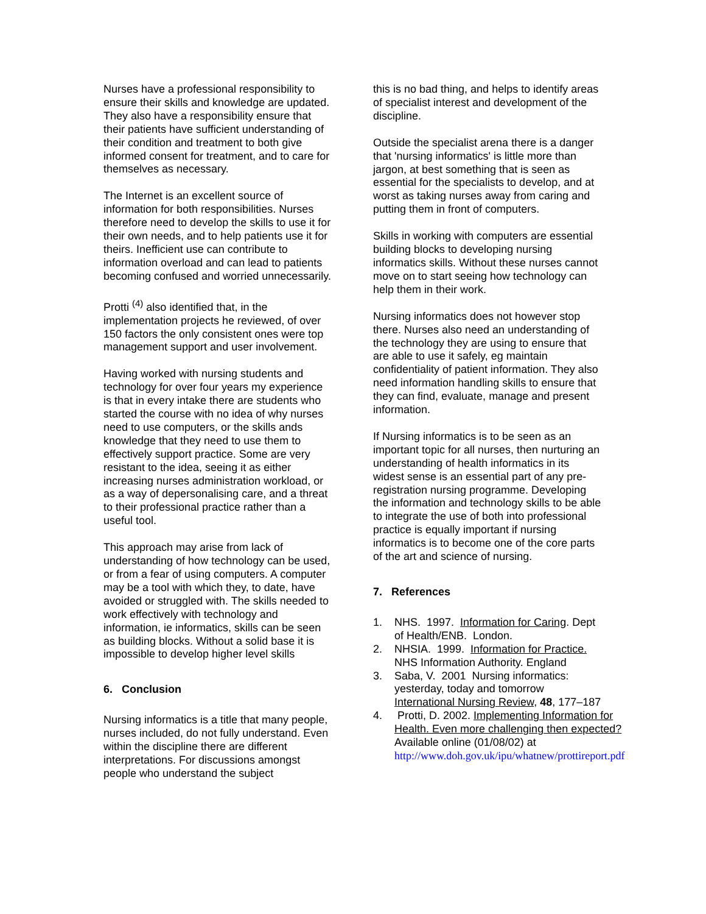Nurses have a professional responsibility to ensure their skills and knowledge are updated. They also have a responsibility ensure that their patients have sufficient understanding of their condition and treatment to both give informed consent for treatment, and to care for themselves as necessary.
The Internet is an excellent source of information for both responsibilities. Nurses therefore need to develop the skills to use it for their own needs, and to help patients use it for theirs. Inefficient use can contribute to information overload and can lead to patients becoming confused and worried unnecessarily.
Protti <sup>(4)</sup> also identified that, in the implementation projects he reviewed, of over 150 factors the only consistent ones were top management support and user involvement.
Having worked with nursing students and technology for over four years my experience is that in every intake there are students who started the course with no idea of why nurses need to use computers, or the skills ands knowledge that they need to use them to effectively support practice. Some are very resistant to the idea, seeing it as either increasing nurses administration workload, or as a way of depersonalising care, and a threat to their professional practice rather than a useful tool.
This approach may arise from lack of understanding of how technology can be used, or from a fear of using computers. A computer may be a tool with which they, to date, have avoided or struggled with. The skills needed to work effectively with technology and information, ie informatics, skills can be seen as building blocks. Without a solid base it is impossible to develop higher level skills
6. Conclusion
Nursing informatics is a title that many people, nurses included, do not fully understand. Even within the discipline there are different interpretations. For discussions amongst people who understand the subject
this is no bad thing, and helps to identify areas of specialist interest and development of the discipline.
Outside the specialist arena there is a danger that 'nursing informatics' is little more than jargon, at best something that is seen as essential for the specialists to develop, and at worst as taking nurses away from caring and putting them in front of computers.
Skills in working with computers are essential building blocks to developing nursing informatics skills. Without these nurses cannot move on to start seeing how technology can help them in their work.
Nursing informatics does not however stop there. Nurses also need an understanding of the technology they are using to ensure that are able to use it safely, eg maintain confidentiality of patient information. They also need information handling skills to ensure that they can find, evaluate, manage and present information.
If Nursing informatics is to be seen as an important topic for all nurses, then nurturing an understanding of health informatics in its widest sense is an essential part of any pre-registration nursing programme. Developing the information and technology skills to be able to integrate the use of both into professional practice is equally important if nursing informatics is to become one of the core parts of the art and science of nursing.
7. References
1. NHS. 1997. Information for Caring. Dept of Health/ENB. London.
2. NHSIA. 1999. Information for Practice. NHS Information Authority. England
3. Saba, V. 2001 Nursing informatics: yesterday, today and tomorrow International Nursing Review, 48, 177–187
4. Protti, D. 2002. Implementing Information for Health. Even more challenging then expected? Available online (01/08/02) at http://www.doh.gov.uk/ipu/whatnew/prottireport.pdf